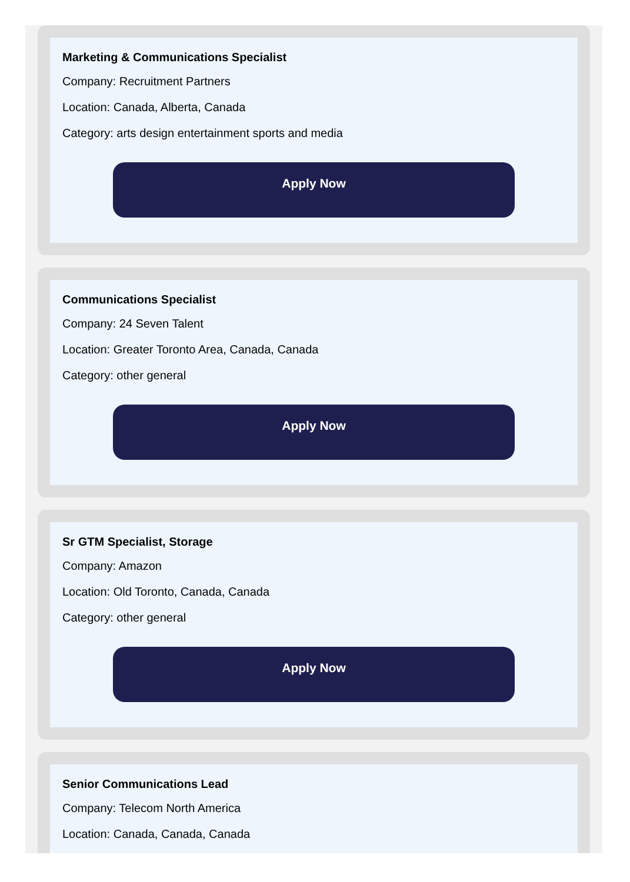Marketing & Communications Specialist
Company: Recruitment Partners
Location: Canada, Alberta, Canada
Category: arts design entertainment sports and media
Apply Now
Communications Specialist
Company: 24 Seven Talent
Location: Greater Toronto Area, Canada, Canada
Category: other general
Apply Now
Sr GTM Specialist, Storage
Company: Amazon
Location: Old Toronto, Canada, Canada
Category: other general
Apply Now
Senior Communications Lead
Company: Telecom North America
Location: Canada, Canada, Canada